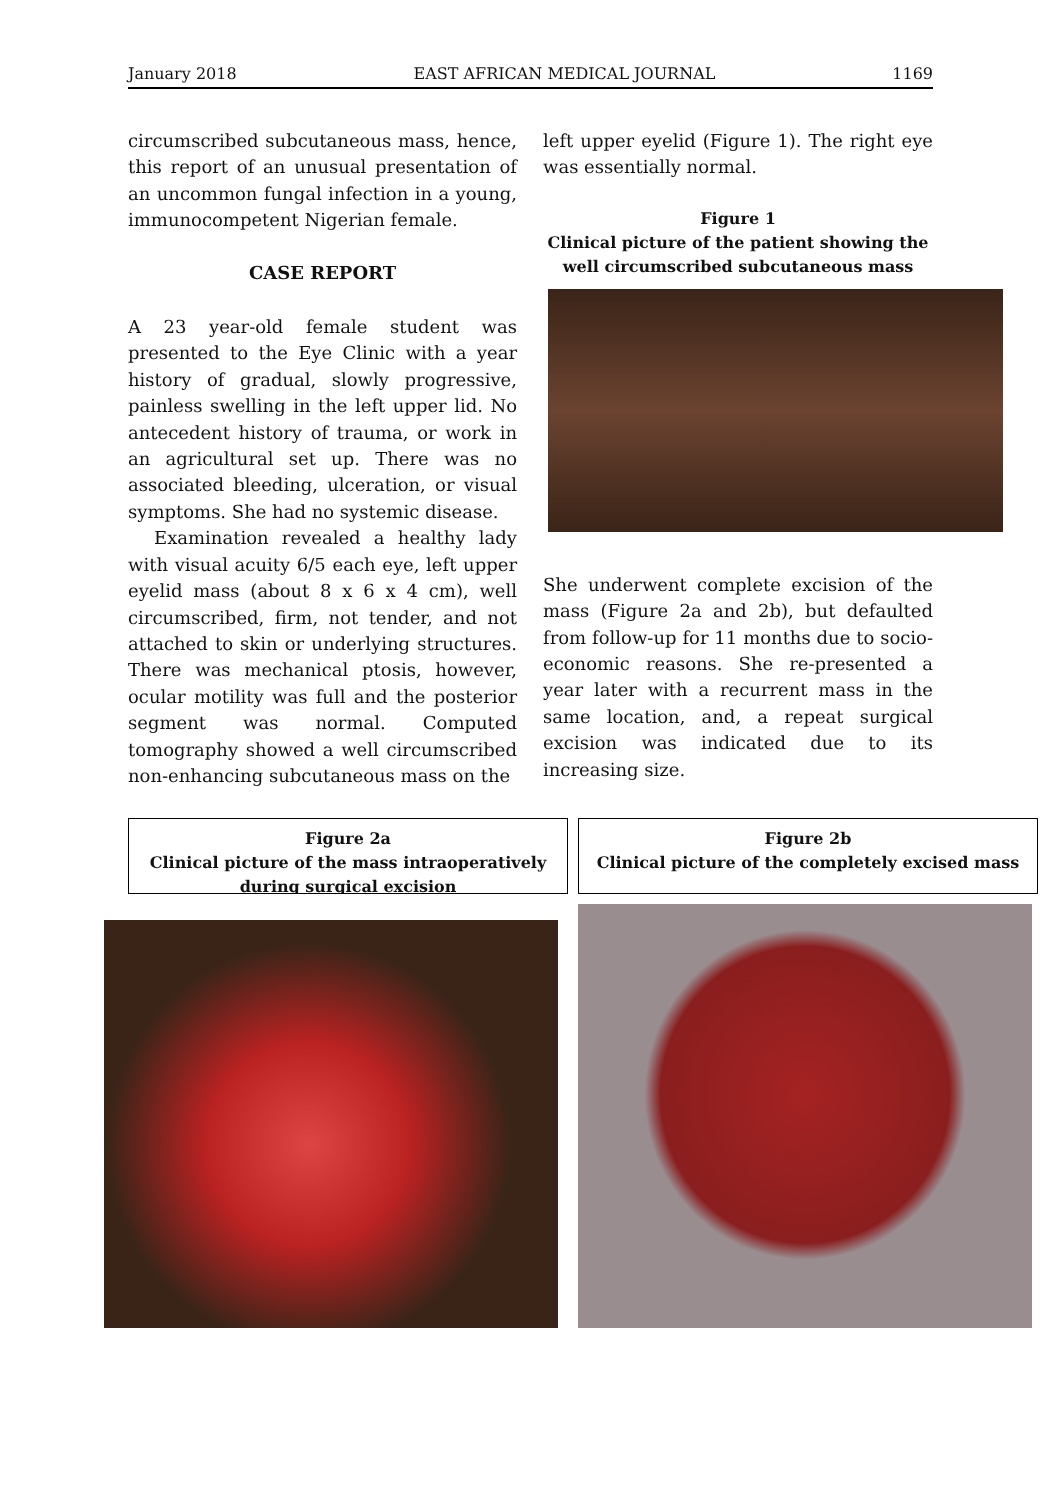January 2018 EAST AFRICAN MEDICAL JOURNAL 1169
circumscribed subcutaneous mass, hence, this report of an unusual presentation of an uncommon fungal infection in a young, immunocompetent Nigerian female.
CASE REPORT
A 23 year-old female student was presented to the Eye Clinic with a year history of gradual, slowly progressive, painless swelling in the left upper lid. No antecedent history of trauma, or work in an agricultural set up. There was no associated bleeding, ulceration, or visual symptoms. She had no systemic disease.
Examination revealed a healthy lady with visual acuity 6/5 each eye, left upper eyelid mass (about 8 x 6 x 4 cm), well circumscribed, firm, not tender, and not attached to skin or underlying structures. There was mechanical ptosis, however, ocular motility was full and the posterior segment was normal. Computed tomography showed a well circumscribed non-enhancing subcutaneous mass on the
left upper eyelid (Figure 1). The right eye was essentially normal.
Figure 1
Clinical picture of the patient showing the well circumscribed subcutaneous mass
She underwent complete excision of the mass (Figure 2a and 2b), but defaulted from follow-up for 11 months due to socio-economic reasons. She re-presented a year later with a recurrent mass in the same location, and, a repeat surgical excision was indicated due to its increasing size.
Figure 2a
Clinical picture of the mass intraoperatively
during surgical excision
Figure 2b
Clinical picture of the completely excised mass